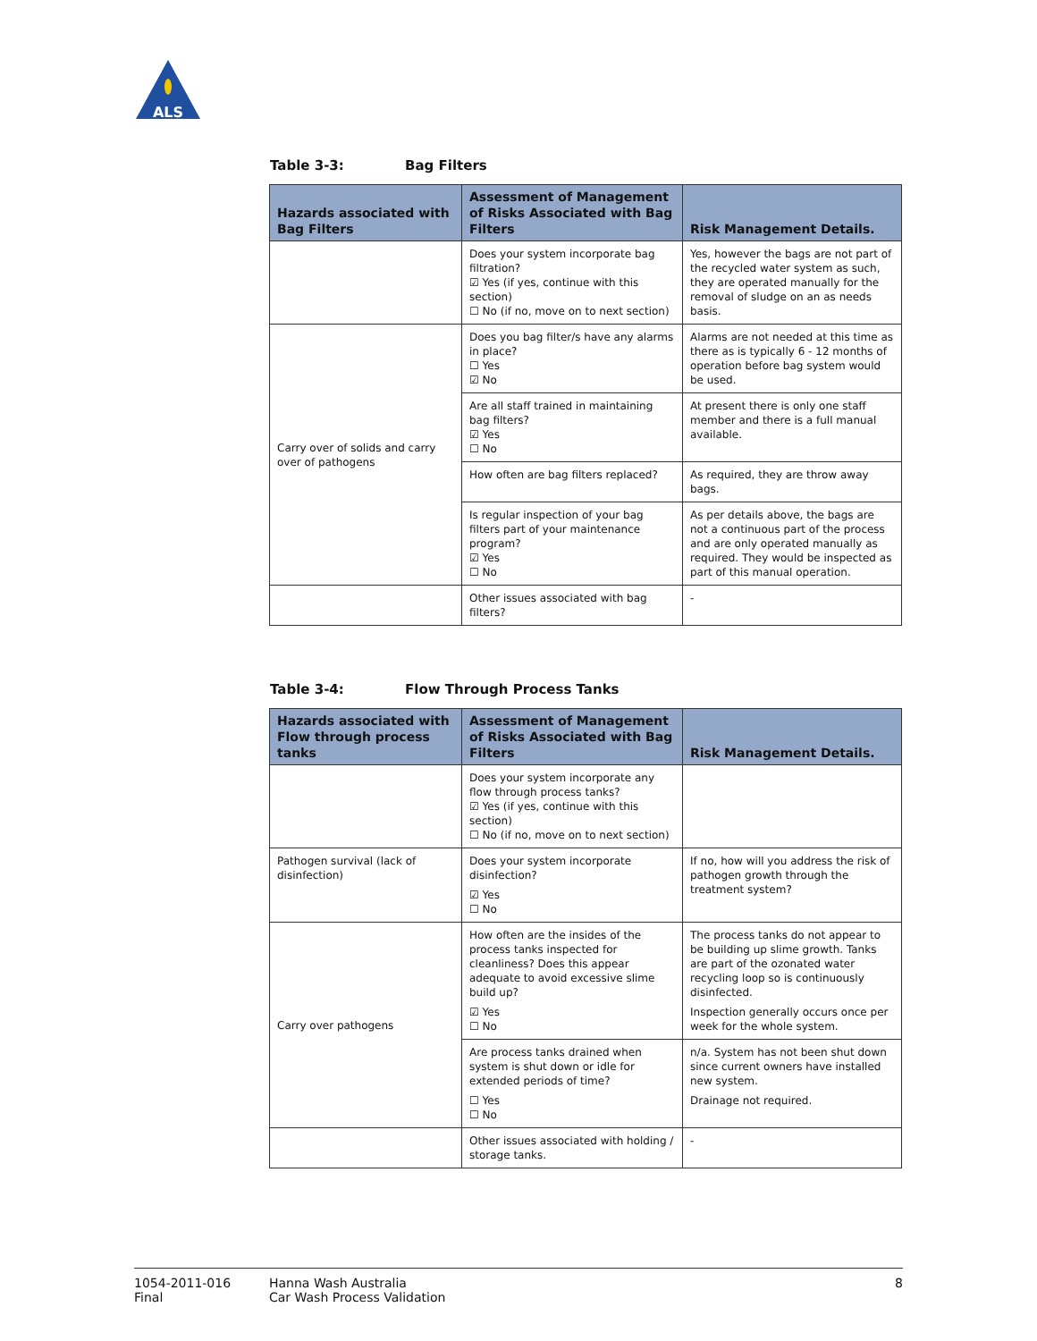ALS
Table 3-3: Bag Filters
| Hazards associated with Bag Filters | Assessment of Management of Risks Associated with Bag Filters | Risk Management Details. |
| --- | --- | --- |
| | Does your system incorporate bag filtration? ☑ Yes (if yes, continue with this section) ☐ No (if no, move on to next section) | Yes, however the bags are not part of the recycled water system as such, they are operated manually for the removal of sludge on an as needs basis. |
| Carry over of solids and carry over of pathogens | Does you bag filter/s have any alarms in place? ☐ Yes ☑ No | Alarms are not needed at this time as there as is typically 6 - 12 months of operation before bag system would be used. |
| | Are all staff trained in maintaining bag filters? ☑ Yes ☐ No | At present there is only one staff member and there is a full manual available. |
| | How often are bag filters replaced? | As required, they are throw away bags. |
| | Is regular inspection of your bag filters part of your maintenance program? ☑ Yes ☐ No | As per details above, the bags are not a continuous part of the process and are only operated manually as required. They would be inspected as part of this manual operation. |
| | Other issues associated with bag filters? | - |
Table 3-4: Flow Through Process Tanks
| Hazards associated with Flow through process tanks | Assessment of Management of Risks Associated with Bag Filters | Risk Management Details. |
| --- | --- | --- |
| | Does your system incorporate any flow through process tanks? ☑ Yes (if yes, continue with this section) ☐ No (if no, move on to next section) | |
| Pathogen survival (lack of disinfection) | Does your system incorporate disinfection? ☑ Yes ☐ No | If no, how will you address the risk of pathogen growth through the treatment system? |
| Carry over pathogens | How often are the insides of the process tanks inspected for cleanliness? Does this appear adequate to avoid excessive slime build up? ☑ Yes ☐ No | The process tanks do not appear to be building up slime growth. Tanks are part of the ozonated water recycling loop so is continuously disinfected. Inspection generally occurs once per week for the whole system. |
| | Are process tanks drained when system is shut down or idle for extended periods of time? ☐ Yes ☐ No | n/a. System has not been shut down since current owners have installed new system. Drainage not required. |
| | Other issues associated with holding / storage tanks. | - |
1054-2011-016
Final
Hanna Wash Australia
Car Wash Process Validation
8